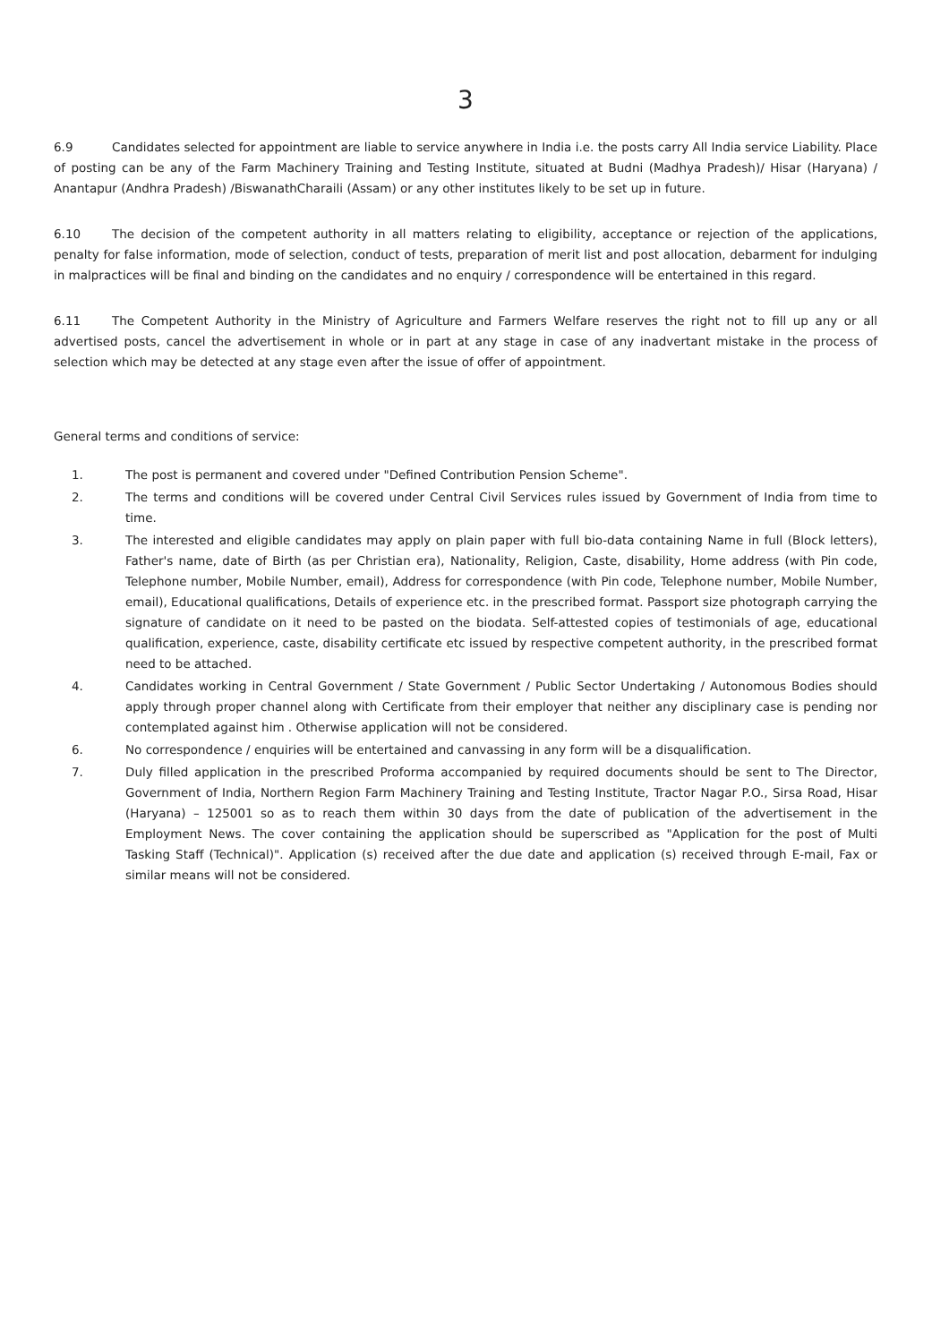3
6.9 Candidates selected for appointment are liable to service anywhere in India i.e. the posts carry All India service Liability. Place of posting can be any of the Farm Machinery Training and Testing Institute, situated at Budni (Madhya Pradesh)/ Hisar (Haryana) / Anantapur (Andhra Pradesh) /BiswanathCharaili (Assam) or any other institutes likely to be set up in future.
6.10 The decision of the competent authority in all matters relating to eligibility, acceptance or rejection of the applications, penalty for false information, mode of selection, conduct of tests, preparation of merit list and post allocation, debarment for indulging in malpractices will be final and binding on the candidates and no enquiry / correspondence will be entertained in this regard.
6.11 The Competent Authority in the Ministry of Agriculture and Farmers Welfare reserves the right not to fill up any or all advertised posts, cancel the advertisement in whole or in part at any stage in case of any inadvertant mistake in the process of selection which may be detected at any stage even after the issue of offer of appointment.
General terms and conditions of service:
1. The post is permanent and covered under "Defined Contribution Pension Scheme".
2. The terms and conditions will be covered under Central Civil Services rules issued by Government of India from time to time.
3. The interested and eligible candidates may apply on plain paper with full bio-data containing Name in full (Block letters), Father's name, date of Birth (as per Christian era), Nationality, Religion, Caste, disability, Home address (with Pin code, Telephone number, Mobile Number, email), Address for correspondence (with Pin code, Telephone number, Mobile Number, email), Educational qualifications, Details of experience etc. in the prescribed format. Passport size photograph carrying the signature of candidate on it need to be pasted on the biodata. Self-attested copies of testimonials of age, educational qualification, experience, caste, disability certificate etc issued by respective competent authority, in the prescribed format need to be attached.
4. Candidates working in Central Government / State Government / Public Sector Undertaking / Autonomous Bodies should apply through proper channel along with Certificate from their employer that neither any disciplinary case is pending nor contemplated against him . Otherwise application will not be considered.
6. No correspondence / enquiries will be entertained and canvassing in any form will be a disqualification.
7. Duly filled application in the prescribed Proforma accompanied by required documents should be sent to The Director, Government of India, Northern Region Farm Machinery Training and Testing Institute, Tractor Nagar P.O., Sirsa Road, Hisar (Haryana) – 125001 so as to reach them within 30 days from the date of publication of the advertisement in the Employment News. The cover containing the application should be superscribed as "Application for the post of Multi Tasking Staff (Technical)". Application (s) received after the due date and application (s) received through E-mail, Fax or similar means will not be considered.